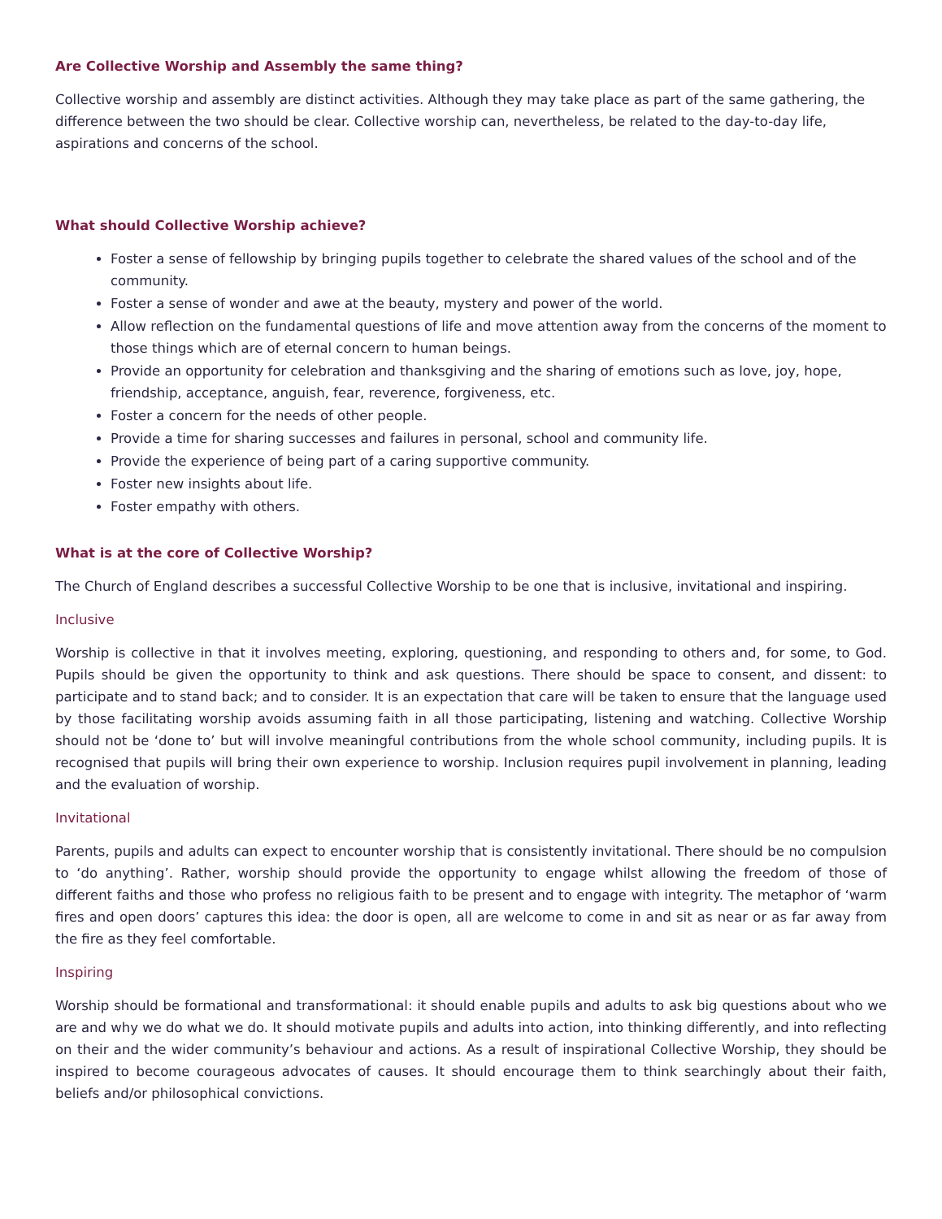Are Collective Worship and Assembly the same thing?
Collective worship and assembly are distinct activities. Although they may take place as part of the same gathering, the difference between the two should be clear. Collective worship can, nevertheless, be related to the day-to-day life, aspirations and concerns of the school.
What should Collective Worship achieve?
Foster a sense of fellowship by bringing pupils together to celebrate the shared values of the school and of the community.
Foster a sense of wonder and awe at the beauty, mystery and power of the world.
Allow reflection on the fundamental questions of life and move attention away from the concerns of the moment to those things which are of eternal concern to human beings.
Provide an opportunity for celebration and thanksgiving and the sharing of emotions such as love, joy, hope, friendship, acceptance, anguish, fear, reverence, forgiveness, etc.
Foster a concern for the needs of other people.
Provide a time for sharing successes and failures in personal, school and community life.
Provide the experience of being part of a caring supportive community.
Foster new insights about life.
Foster empathy with others.
What is at the core of Collective Worship?
The Church of England describes a successful Collective Worship to be one that is inclusive, invitational and inspiring.
Inclusive
Worship is collective in that it involves meeting, exploring, questioning, and responding to others and, for some, to God. Pupils should be given the opportunity to think and ask questions. There should be space to consent, and dissent: to participate and to stand back; and to consider. It is an expectation that care will be taken to ensure that the language used by those facilitating worship avoids assuming faith in all those participating, listening and watching. Collective Worship should not be ‘done to’ but will involve meaningful contributions from the whole school community, including pupils. It is recognised that pupils will bring their own experience to worship. Inclusion requires pupil involvement in planning, leading and the evaluation of worship.
Invitational
Parents, pupils and adults can expect to encounter worship that is consistently invitational. There should be no compulsion to ‘do anything’. Rather, worship should provide the opportunity to engage whilst allowing the freedom of those of different faiths and those who profess no religious faith to be present and to engage with integrity. The metaphor of ‘warm fires and open doors’ captures this idea: the door is open, all are welcome to come in and sit as near or as far away from the fire as they feel comfortable.
Inspiring
Worship should be formational and transformational: it should enable pupils and adults to ask big questions about who we are and why we do what we do. It should motivate pupils and adults into action, into thinking differently, and into reflecting on their and the wider community’s behaviour and actions. As a result of inspirational Collective Worship, they should be inspired to become courageous advocates of causes. It should encourage them to think searchingly about their faith, beliefs and/or philosophical convictions.